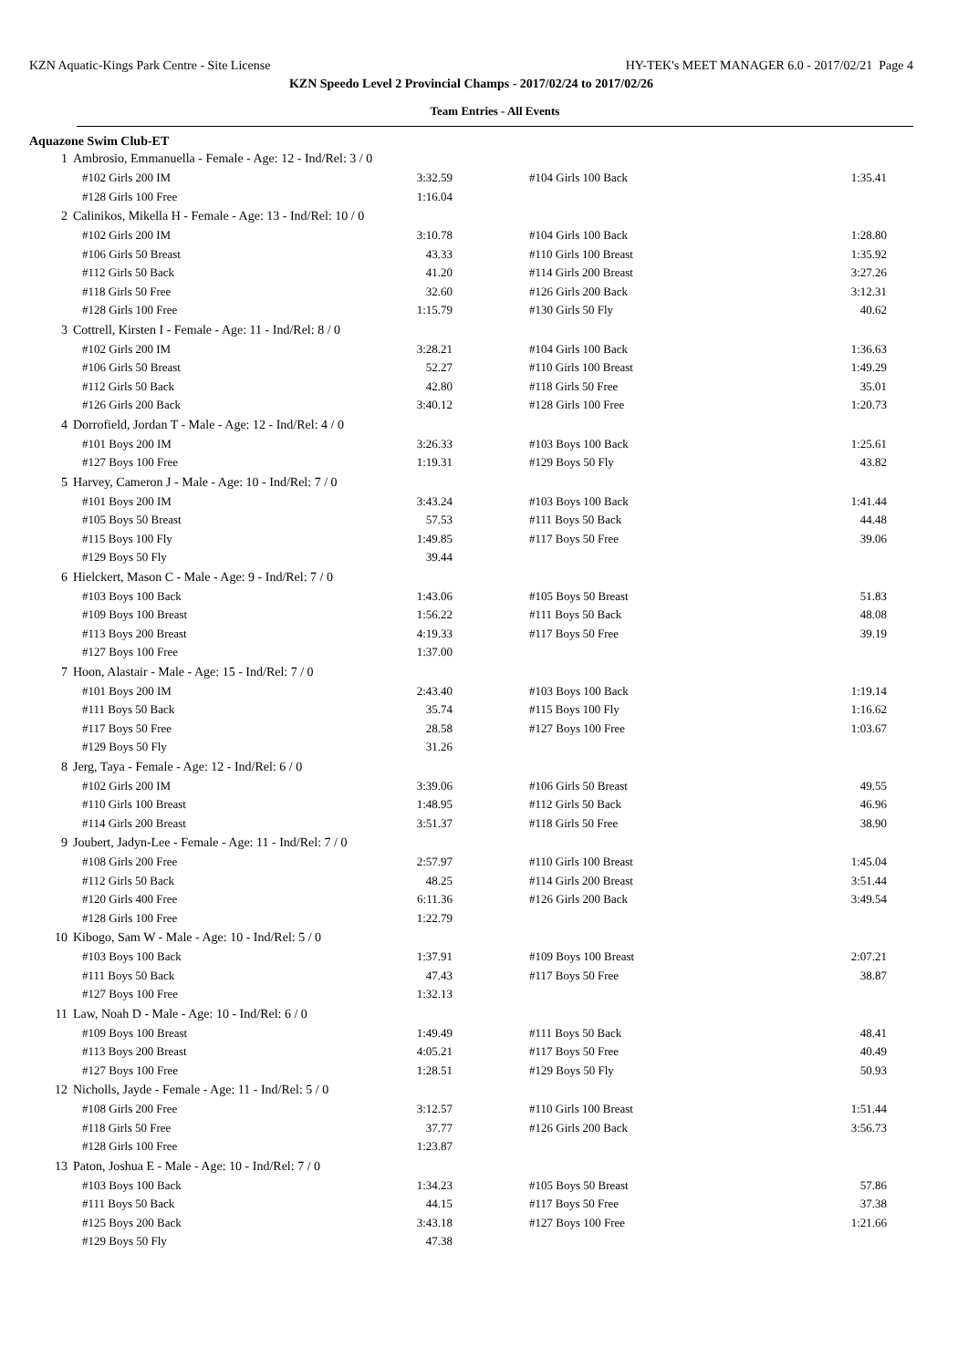KZN Aquatic-Kings Park Centre - Site License HY-TEK's MEET MANAGER 6.0 - 2017/02/21 Page 4
KZN Speedo Level 2 Provincial Champs - 2017/02/24 to 2017/02/26
Team Entries - All Events
Aquazone Swim Club-ET
| 1 | Ambrosio, Emmanuella - Female - Age: 12 - Ind/Rel: 3 / 0 | | | | |
| | #102 Girls 200 IM | 3:32.59 | | #104 Girls 100 Back | 1:35.41 |
| | #128 Girls 100 Free | 1:16.04 | | | |
| 2 | Calinikos, Mikella H - Female - Age: 13 - Ind/Rel: 10 / 0 | | | | |
| | #102 Girls 200 IM | 3:10.78 | | #104 Girls 100 Back | 1:28.80 |
| | #106 Girls 50 Breast | 43.33 | | #110 Girls 100 Breast | 1:35.92 |
| | #112 Girls 50 Back | 41.20 | | #114 Girls 200 Breast | 3:27.26 |
| | #118 Girls 50 Free | 32.60 | | #126 Girls 200 Back | 3:12.31 |
| | #128 Girls 100 Free | 1:15.79 | | #130 Girls 50 Fly | 40.62 |
| 3 | Cottrell, Kirsten I - Female - Age: 11 - Ind/Rel: 8 / 0 | | | | |
| | #102 Girls 200 IM | 3:28.21 | | #104 Girls 100 Back | 1:36.63 |
| | #106 Girls 50 Breast | 52.27 | | #110 Girls 100 Breast | 1:49.29 |
| | #112 Girls 50 Back | 42.80 | | #118 Girls 50 Free | 35.01 |
| | #126 Girls 200 Back | 3:40.12 | | #128 Girls 100 Free | 1:20.73 |
| 4 | Dorrofield, Jordan T - Male - Age: 12 - Ind/Rel: 4 / 0 | | | | |
| | #101 Boys 200 IM | 3:26.33 | | #103 Boys 100 Back | 1:25.61 |
| | #127 Boys 100 Free | 1:19.31 | | #129 Boys 50 Fly | 43.82 |
| 5 | Harvey, Cameron J - Male - Age: 10 - Ind/Rel: 7 / 0 | | | | |
| | #101 Boys 200 IM | 3:43.24 | | #103 Boys 100 Back | 1:41.44 |
| | #105 Boys 50 Breast | 57.53 | | #111 Boys 50 Back | 44.48 |
| | #115 Boys 100 Fly | 1:49.85 | | #117 Boys 50 Free | 39.06 |
| | #129 Boys 50 Fly | 39.44 | | | |
| 6 | Hielckert, Mason C - Male - Age: 9 - Ind/Rel: 7 / 0 | | | | |
| | #103 Boys 100 Back | 1:43.06 | | #105 Boys 50 Breast | 51.83 |
| | #109 Boys 100 Breast | 1:56.22 | | #111 Boys 50 Back | 48.08 |
| | #113 Boys 200 Breast | 4:19.33 | | #117 Boys 50 Free | 39.19 |
| | #127 Boys 100 Free | 1:37.00 | | | |
| 7 | Hoon, Alastair - Male - Age: 15 - Ind/Rel: 7 / 0 | | | | |
| | #101 Boys 200 IM | 2:43.40 | | #103 Boys 100 Back | 1:19.14 |
| | #111 Boys 50 Back | 35.74 | | #115 Boys 100 Fly | 1:16.62 |
| | #117 Boys 50 Free | 28.58 | | #127 Boys 100 Free | 1:03.67 |
| | #129 Boys 50 Fly | 31.26 | | | |
| 8 | Jerg, Taya - Female - Age: 12 - Ind/Rel: 6 / 0 | | | | |
| | #102 Girls 200 IM | 3:39.06 | | #106 Girls 50 Breast | 49.55 |
| | #110 Girls 100 Breast | 1:48.95 | | #112 Girls 50 Back | 46.96 |
| | #114 Girls 200 Breast | 3:51.37 | | #118 Girls 50 Free | 38.90 |
| 9 | Joubert, Jadyn-Lee - Female - Age: 11 - Ind/Rel: 7 / 0 | | | | |
| | #108 Girls 200 Free | 2:57.97 | | #110 Girls 100 Breast | 1:45.04 |
| | #112 Girls 50 Back | 48.25 | | #114 Girls 200 Breast | 3:51.44 |
| | #120 Girls 400 Free | 6:11.36 | | #126 Girls 200 Back | 3:49.54 |
| | #128 Girls 100 Free | 1:22.79 | | | |
| 10 | Kibogo, Sam W - Male - Age: 10 - Ind/Rel: 5 / 0 | | | | |
| | #103 Boys 100 Back | 1:37.91 | | #109 Boys 100 Breast | 2:07.21 |
| | #111 Boys 50 Back | 47.43 | | #117 Boys 50 Free | 38.87 |
| | #127 Boys 100 Free | 1:32.13 | | | |
| 11 | Law, Noah D - Male - Age: 10 - Ind/Rel: 6 / 0 | | | | |
| | #109 Boys 100 Breast | 1:49.49 | | #111 Boys 50 Back | 48.41 |
| | #113 Boys 200 Breast | 4:05.21 | | #117 Boys 50 Free | 40.49 |
| | #127 Boys 100 Free | 1:28.51 | | #129 Boys 50 Fly | 50.93 |
| 12 | Nicholls, Jayde - Female - Age: 11 - Ind/Rel: 5 / 0 | | | | |
| | #108 Girls 200 Free | 3:12.57 | | #110 Girls 100 Breast | 1:51.44 |
| | #118 Girls 50 Free | 37.77 | | #126 Girls 200 Back | 3:56.73 |
| | #128 Girls 100 Free | 1:23.87 | | | |
| 13 | Paton, Joshua E - Male - Age: 10 - Ind/Rel: 7 / 0 | | | | |
| | #103 Boys 100 Back | 1:34.23 | | #105 Boys 50 Breast | 57.86 |
| | #111 Boys 50 Back | 44.15 | | #117 Boys 50 Free | 37.38 |
| | #125 Boys 200 Back | 3:43.18 | | #127 Boys 100 Free | 1:21.66 |
| | #129 Boys 50 Fly | 47.38 | | | |